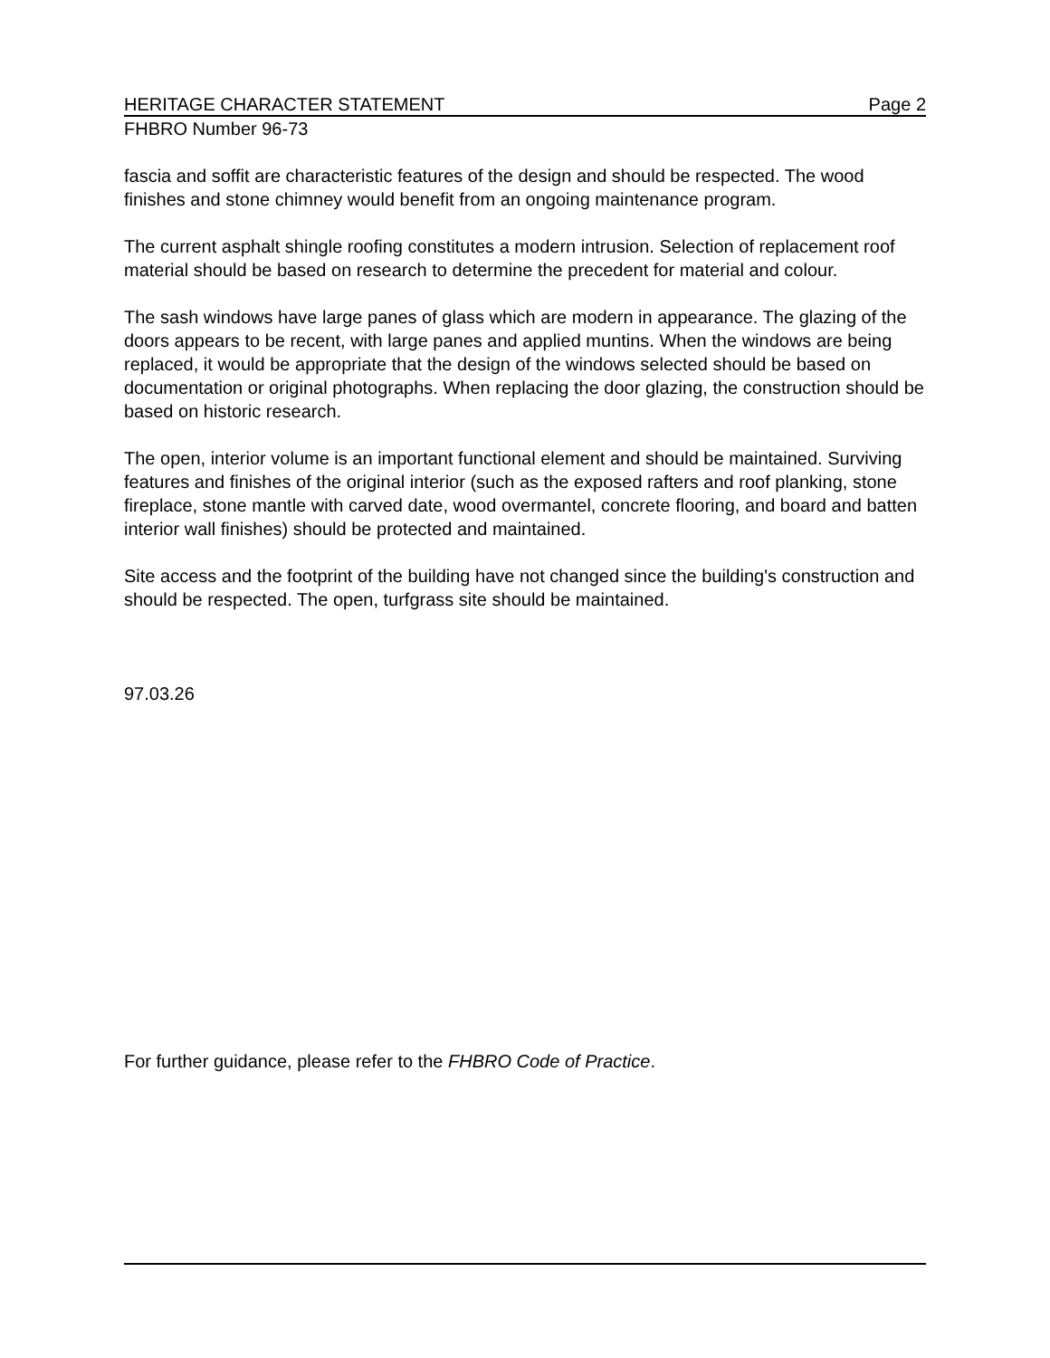HERITAGE CHARACTER STATEMENT Page 2
FHBRO Number 96-73
fascia and soffit are characteristic features of the design and should be respected. The wood finishes and stone chimney would benefit from an ongoing maintenance program.
The current asphalt shingle roofing constitutes a modern intrusion. Selection of replacement roof material should be based on research to determine the precedent for material and colour.
The sash windows have large panes of glass which are modern in appearance. The glazing of the doors appears to be recent, with large panes and applied muntins. When the windows are being replaced, it would be appropriate that the design of the windows selected should be based on documentation or original photographs. When replacing the door glazing, the construction should be based on historic research.
The open, interior volume is an important functional element and should be maintained. Surviving features and finishes of the original interior (such as the exposed rafters and roof planking, stone fireplace, stone mantle with carved date, wood overmantel, concrete flooring, and board and batten interior wall finishes) should be protected and maintained.
Site access and the footprint of the building have not changed since the building's construction and should be respected. The open, turfgrass site should be maintained.
97.03.26
For further guidance, please refer to the FHBRO Code of Practice.